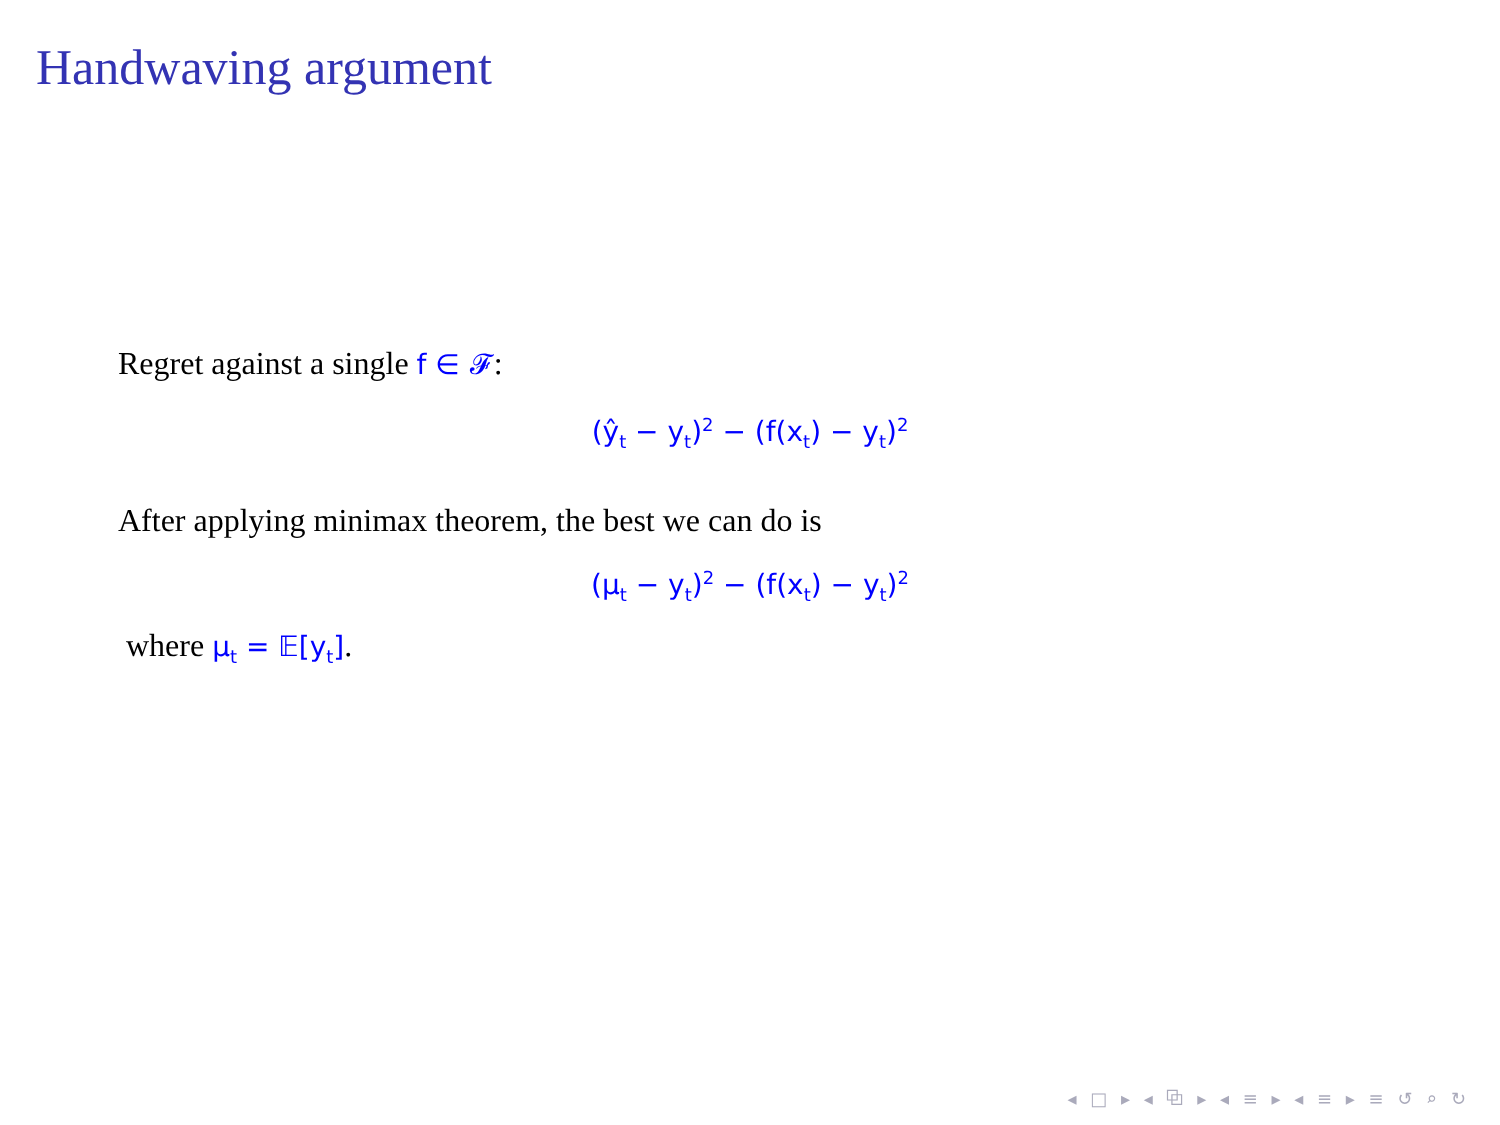Handwaving argument
Regret against a single f ∈ 𝓕:
(ŷ<sub>t</sub> − y<sub>t</sub>)<sup>2</sup> − (f(x<sub>t</sub>) − y<sub>t</sub>)<sup>2</sup>
After applying minimax theorem, the best we can do is
(μ<sub>t</sub> − y<sub>t</sub>)<sup>2</sup> − (f(x<sub>t</sub>) − y<sub>t</sub>)<sup>2</sup>
where μ<sub>t</sub> = 𝔼[y<sub>t</sub>].
◂ □ ▸ ◂ ⧉ ▸ ◂ ≡ ▸ ◂ ≡ ▸ ≡ ↺ ⌕ ↻